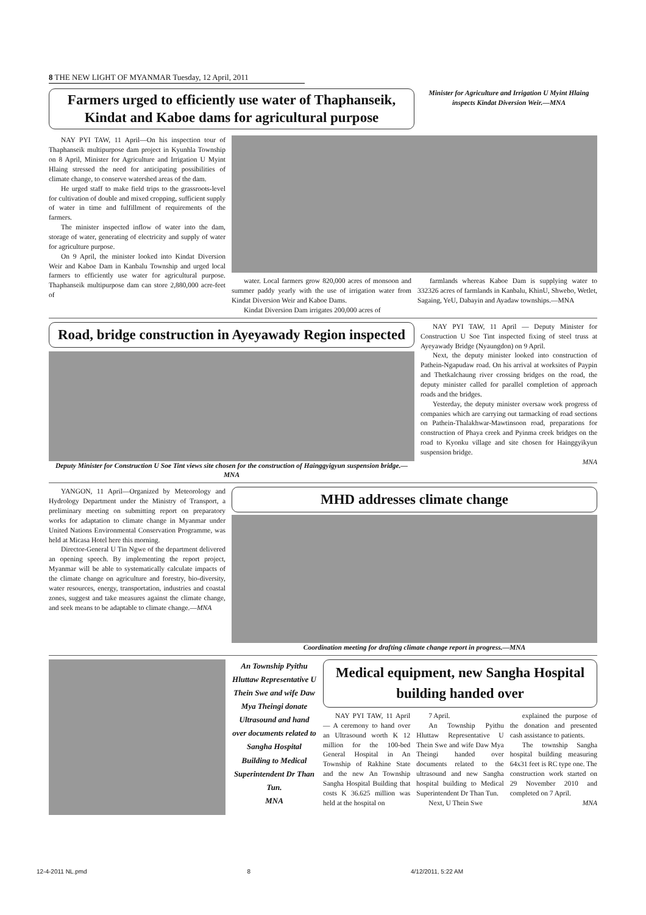8 THE NEW LIGHT OF MYANMAR Tuesday, 12 April, 2011
Farmers urged to efficiently use water of Thaphanseik, Kindat and Kaboe dams for agricultural purpose
Minister for Agriculture and Irrigation U Myint Hlaing inspects Kindat Diversion Weir.—MNA
NAY PYI TAW, 11 April—On his inspection tour of Thaphanseik multipurpose dam project in Kyunhla Township on 8 April, Minister for Agriculture and Irrigation U Myint Hlaing stressed the need for anticipating possibilities of climate change, to conserve watershed areas of the dam.
He urged staff to make field trips to the grassroots-level for cultivation of double and mixed cropping, sufficient supply of water in time and fulfillment of requirements of the farmers.
The minister inspected inflow of water into the dam, storage of water, generating of electricity and supply of water for agriculture purpose.
On 9 April, the minister looked into Kindat Diversion Weir and Kaboe Dam in Kanbalu Township and urged local farmers to efficiently use water for agricultural purpose. Thaphanseik multipurpose dam can store 2,880,000 acre-feet of
water. Local farmers grow 820,000 acres of monsoon and summer paddy yearly with the use of irrigation water from Kindat Diversion Weir and Kaboe Dams.
Kindat Diversion Dam irrigates 200,000 acres of
farmlands whereas Kaboe Dam is supplying water to 332326 acres of farmlands in Kanbalu, KhinU, Shwebo, Wetlet, Sagaing, YeU, Dabayin and Ayadaw townships.—MNA
Road, bridge construction in Ayeyawady Region inspected
Deputy Minister for Construction U Soe Tint views site chosen for the construction of Hainggyigyun suspension bridge.—MNA
NAY PYI TAW, 11 April — Deputy Minister for Construction U Soe Tint inspected fixing of steel truss at Ayeyawady Bridge (Nyaungdon) on 9 April.
Next, the deputy minister looked into construction of Pathein-Ngapudaw road. On his arrival at worksites of Paypin and Thetkalchaung river crossing bridges on the road, the deputy minister called for parallel completion of approach roads and the bridges.
Yesterday, the deputy minister oversaw work progress of companies which are carrying out tarmacking of road sections on Pathein-Thalakhwar-Mawtinsoon road, preparations for construction of Phaya creek and Pyinma creek bridges on the road to Kyonku village and site chosen for Hainggyikyun suspension bridge.
MNA
YANGON, 11 April—Organized by Meteorology and Hydrology Department under the Ministry of Transport, a preliminary meeting on submitting report on preparatory works for adaptation to climate change in Myanmar under United Nations Environmental Conservation Programme, was held at Micasa Hotel here this morning.
Director-General U Tin Ngwe of the department delivered an opening speech. By implementing the report project, Myanmar will be able to systematically calculate impacts of the climate change on agriculture and forestry, bio-diversity, water resources, energy, transportation, industries and coastal zones, suggest and take measures against the climate change, and seek means to be adaptable to climate change.—MNA
MHD addresses climate change
Coordination meeting for drafting climate change report in progress.—MNA
An Township Pyithu Hluttaw Representative U Thein Swe and wife Daw Mya Theingi donate Ultrasound and hand over documents related to Sangha Hospital Building to Medical Superintendent Dr Than Tun.
MNA
Medical equipment, new Sangha Hospital building handed over
NAY PYI TAW, 11 April— A ceremony to hand over an Ultrasound worth K 12 million for the 100-bed General Hospital in An Township of Rakhine State and the new An Township Sangha Hospital Building that costs K 36.625 million was held at the hospital on
7 April.
An Township Pyithu Hluttaw Representative U Thein Swe and wife Daw Mya Theingi handed over documents related to the ultrasound and new Sangha hospital building to Medical Superintendent Dr Than Tun.
Next, U Thein Swe
explained the purpose of the donation and presented cash assistance to patients.
The township Sangha hospital building measuring 64x31 feet is RC type one. The construction work started on 29 November 2010 and completed on 7 April.
MNA
12-4-2011 NL.pmd 8 4/12/2011, 5:22 AM